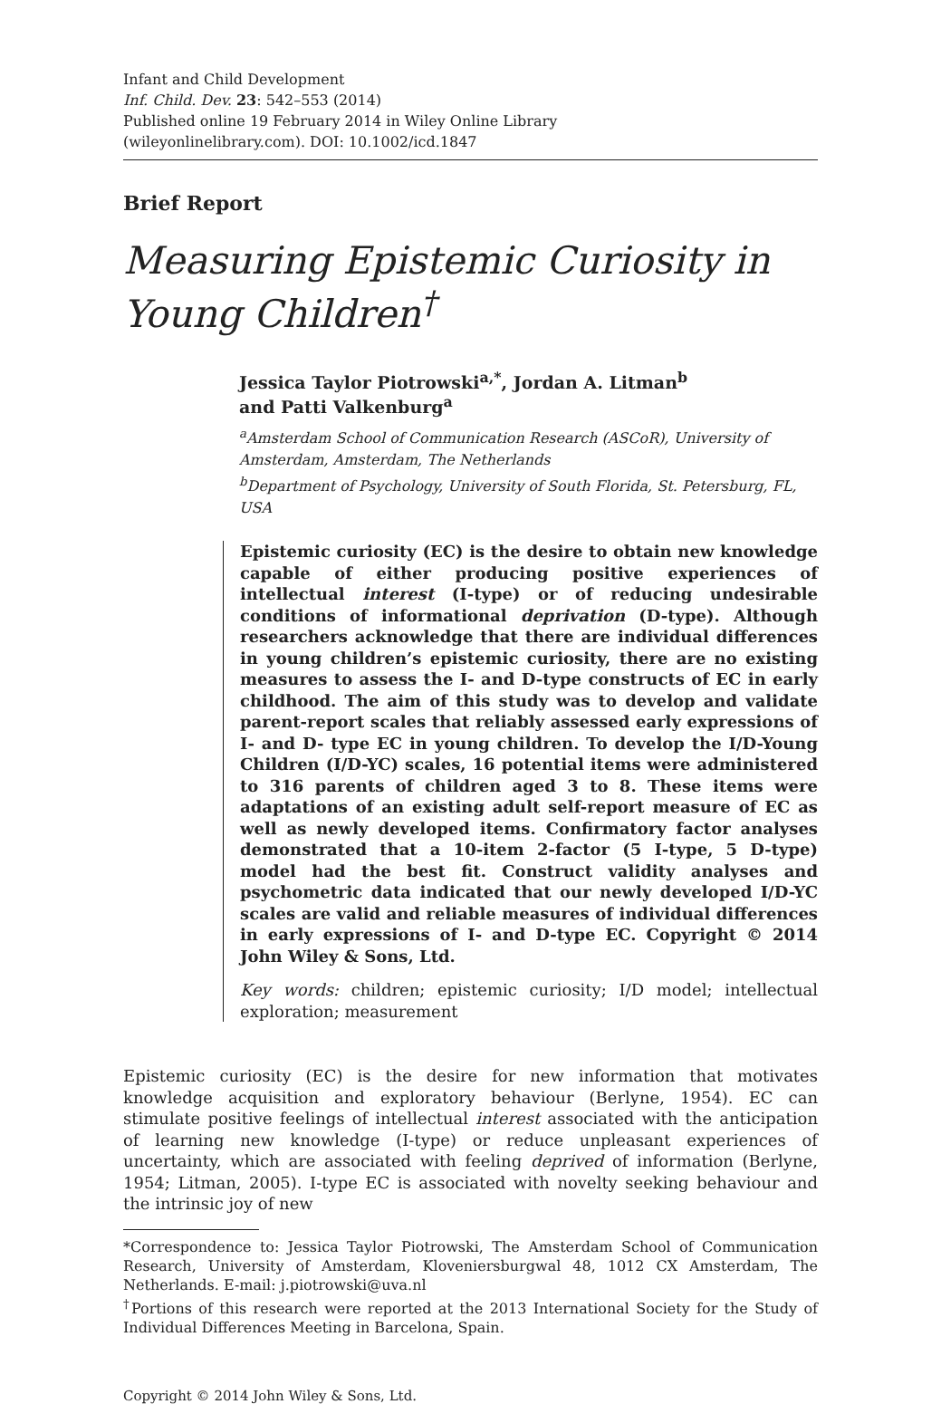Infant and Child Development
Inf. Child. Dev. 23: 542–553 (2014)
Published online 19 February 2014 in Wiley Online Library
(wileyonlinelibrary.com). DOI: 10.1002/icd.1847
Brief Report
Measuring Epistemic Curiosity in Young Children<sup>†</sup>
Jessica Taylor Piotrowski<sup>a,*</sup>, Jordan A. Litman<sup>b</sup>
and Patti Valkenburg<sup>a</sup>
<sup>a</sup> Amsterdam School of Communication Research (ASCoR), University of Amsterdam, Amsterdam, The Netherlands
<sup>b</sup> Department of Psychology, University of South Florida, St. Petersburg, FL, USA
Epistemic curiosity (EC) is the desire to obtain new knowledge capable of either producing positive experiences of intellectual interest (I-type) or of reducing undesirable conditions of informational deprivation (D-type). Although researchers acknowledge that there are individual differences in young children’s epistemic curiosity, there are no existing measures to assess the I- and D-type constructs of EC in early childhood. The aim of this study was to develop and validate parent-report scales that reliably assessed early expressions of I- and D- type EC in young children. To develop the I/D-Young Children (I/D-YC) scales, 16 potential items were administered to 316 parents of children aged 3 to 8. These items were adaptations of an existing adult self-report measure of EC as well as newly developed items. Confirmatory factor analyses demonstrated that a 10-item 2-factor (5 I-type, 5 D-type) model had the best fit. Construct validity analyses and psychometric data indicated that our newly developed I/D-YC scales are valid and reliable measures of individual differences in early expressions of I- and D-type EC. Copyright © 2014 John Wiley & Sons, Ltd.
Key words: children; epistemic curiosity; I/D model; intellectual exploration; measurement
Epistemic curiosity (EC) is the desire for new information that motivates knowledge acquisition and exploratory behaviour (Berlyne, 1954). EC can stimulate positive feelings of intellectual interest associated with the anticipation of learning new knowledge (I-type) or reduce unpleasant experiences of uncertainty, which are associated with feeling deprived of information (Berlyne, 1954; Litman, 2005). I-type EC is associated with novelty seeking behaviour and the intrinsic joy of new
*Correspondence to: Jessica Taylor Piotrowski, The Amsterdam School of Communication Research, University of Amsterdam, Kloveniersburgwal 48, 1012 CX Amsterdam, The Netherlands. E-mail: j.piotrowski@uva.nl
<sup>†</sup> Portions of this research were reported at the 2013 International Society for the Study of Individual Differences Meeting in Barcelona, Spain.
Copyright © 2014 John Wiley & Sons, Ltd.